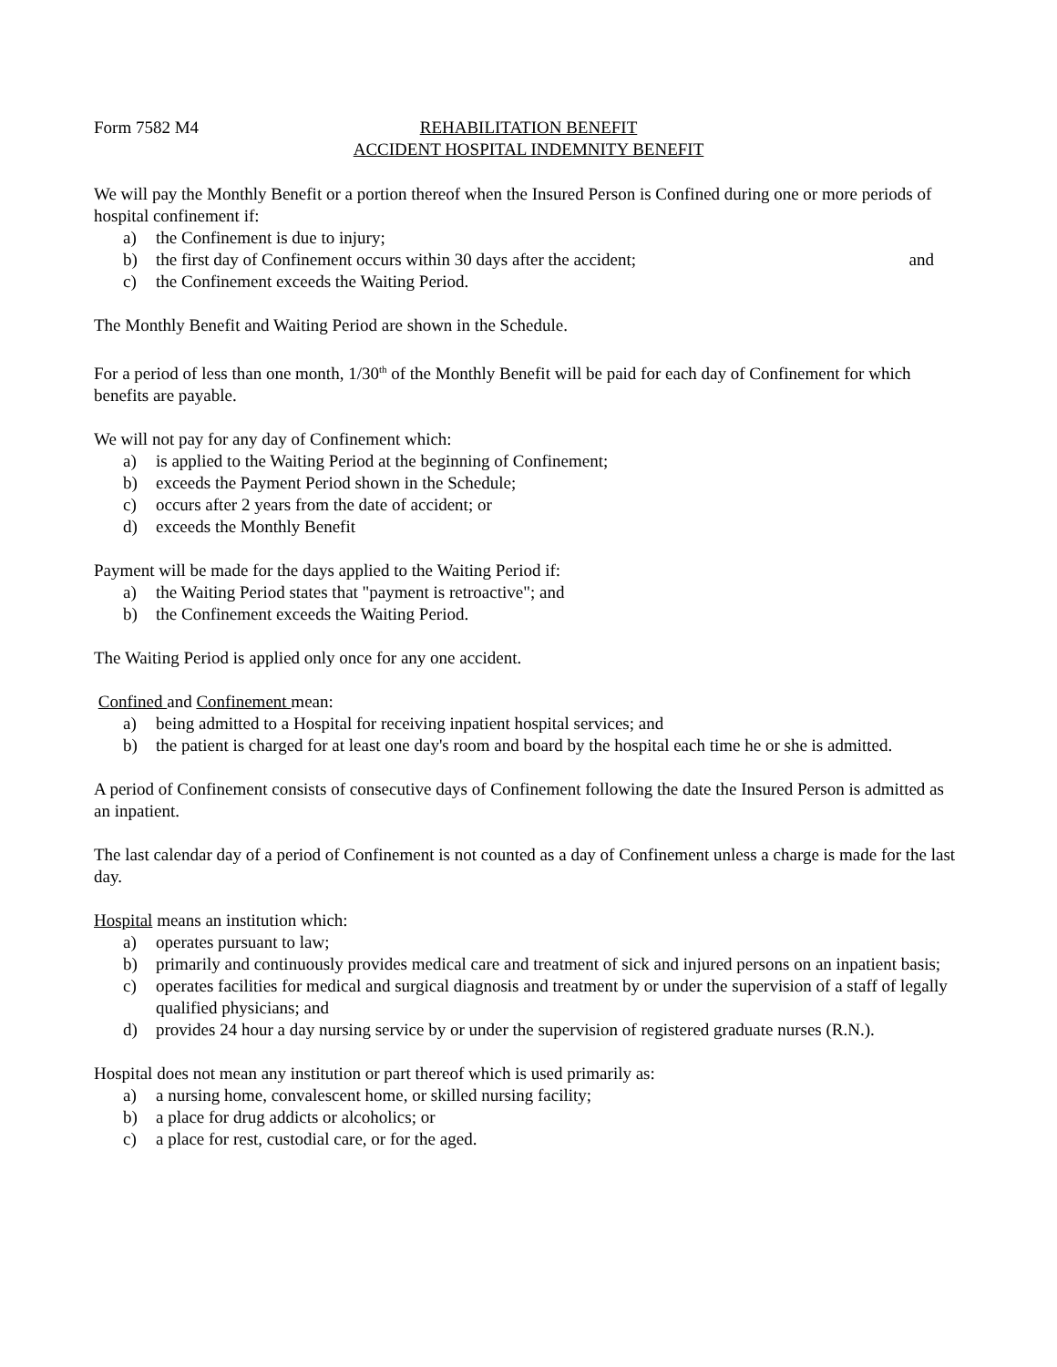Form 7582 M4 REHABILITATION BENEFIT
ACCIDENT HOSPITAL INDEMNITY BENEFIT
We will pay the Monthly Benefit or a portion thereof when the Insured Person is Confined during one or more periods of hospital confinement if:
a) the Confinement is due to injury;
b) the first day of Confinement occurs within 30 days after the accident; and
c) the Confinement exceeds the Waiting Period.
The Monthly Benefit and Waiting Period are shown in the Schedule.
For a period of less than one month, 1/30<sup>th</sup> of the Monthly Benefit will be paid for each day of Confinement for which benefits are payable.
We will not pay for any day of Confinement which:
a) is applied to the Waiting Period at the beginning of Confinement;
b) exceeds the Payment Period shown in the Schedule;
c) occurs after 2 years from the date of accident; or
d) exceeds the Monthly Benefit
Payment will be made for the days applied to the Waiting Period if:
a) the Waiting Period states that "payment is retroactive"; and
b) the Confinement exceeds the Waiting Period.
The Waiting Period is applied only once for any one accident.
Confined and Confinement mean:
a) being admitted to a Hospital for receiving inpatient hospital services; and
b) the patient is charged for at least one day's room and board by the hospital each time he or she is admitted.
A period of Confinement consists of consecutive days of Confinement following the date the Insured Person is admitted as an inpatient.
The last calendar day of a period of Confinement is not counted as a day of Confinement unless a charge is made for the last day.
Hospital means an institution which:
a) operates pursuant to law;
b) primarily and continuously provides medical care and treatment of sick and injured persons on an inpatient basis;
c) operates facilities for medical and surgical diagnosis and treatment by or under the supervision of a staff of legally qualified physicians; and
d) provides 24 hour a day nursing service by or under the supervision of registered graduate nurses (R.N.).
Hospital does not mean any institution or part thereof which is used primarily as:
a) a nursing home, convalescent home, or skilled nursing facility;
b) a place for drug addicts or alcoholics; or
c) a place for rest, custodial care, or for the aged.